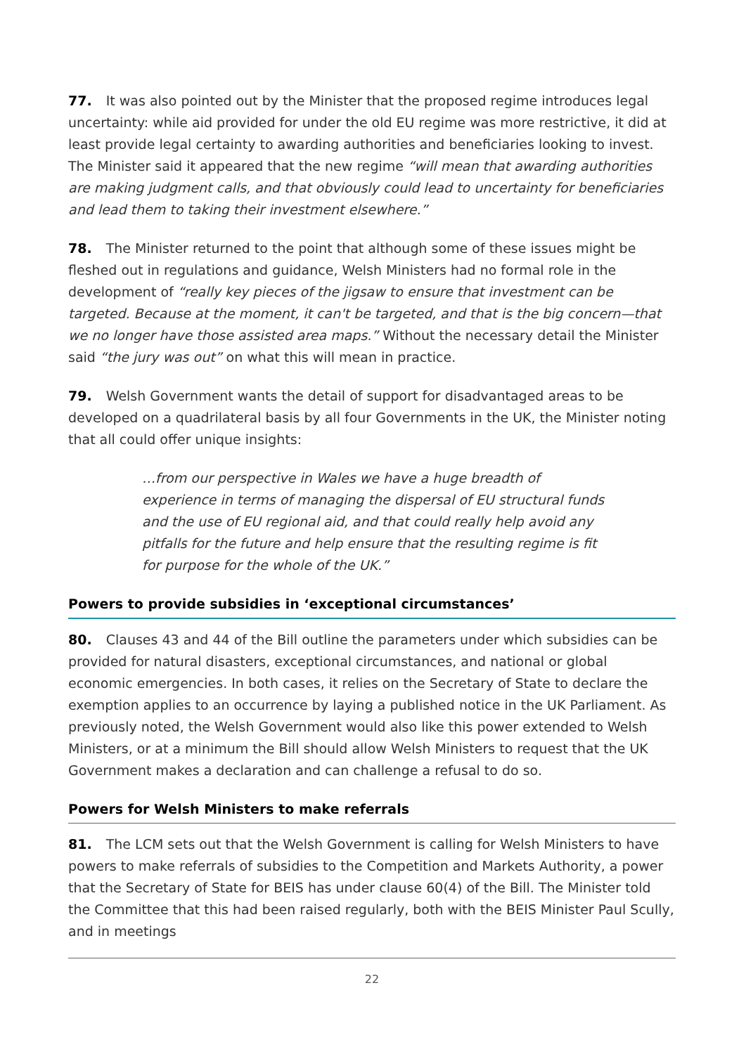77. It was also pointed out by the Minister that the proposed regime introduces legal uncertainty: while aid provided for under the old EU regime was more restrictive, it did at least provide legal certainty to awarding authorities and beneficiaries looking to invest. The Minister said it appeared that the new regime “will mean that awarding authorities are making judgment calls, and that obviously could lead to uncertainty for beneficiaries and lead them to taking their investment elsewhere.”
78. The Minister returned to the point that although some of these issues might be fleshed out in regulations and guidance, Welsh Ministers had no formal role in the development of “really key pieces of the jigsaw to ensure that investment can be targeted. Because at the moment, it can't be targeted, and that is the big concern—that we no longer have those assisted area maps.” Without the necessary detail the Minister said “the jury was out” on what this will mean in practice.
79. Welsh Government wants the detail of support for disadvantaged areas to be developed on a quadrilateral basis by all four Governments in the UK, the Minister noting that all could offer unique insights:
…from our perspective in Wales we have a huge breadth of experience in terms of managing the dispersal of EU structural funds and the use of EU regional aid, and that could really help avoid any pitfalls for the future and help ensure that the resulting regime is fit for purpose for the whole of the UK.”
Powers to provide subsidies in ‘exceptional circumstances’
80. Clauses 43 and 44 of the Bill outline the parameters under which subsidies can be provided for natural disasters, exceptional circumstances, and national or global economic emergencies. In both cases, it relies on the Secretary of State to declare the exemption applies to an occurrence by laying a published notice in the UK Parliament. As previously noted, the Welsh Government would also like this power extended to Welsh Ministers, or at a minimum the Bill should allow Welsh Ministers to request that the UK Government makes a declaration and can challenge a refusal to do so.
Powers for Welsh Ministers to make referrals
81. The LCM sets out that the Welsh Government is calling for Welsh Ministers to have powers to make referrals of subsidies to the Competition and Markets Authority, a power that the Secretary of State for BEIS has under clause 60(4) of the Bill. The Minister told the Committee that this had been raised regularly, both with the BEIS Minister Paul Scully, and in meetings
22